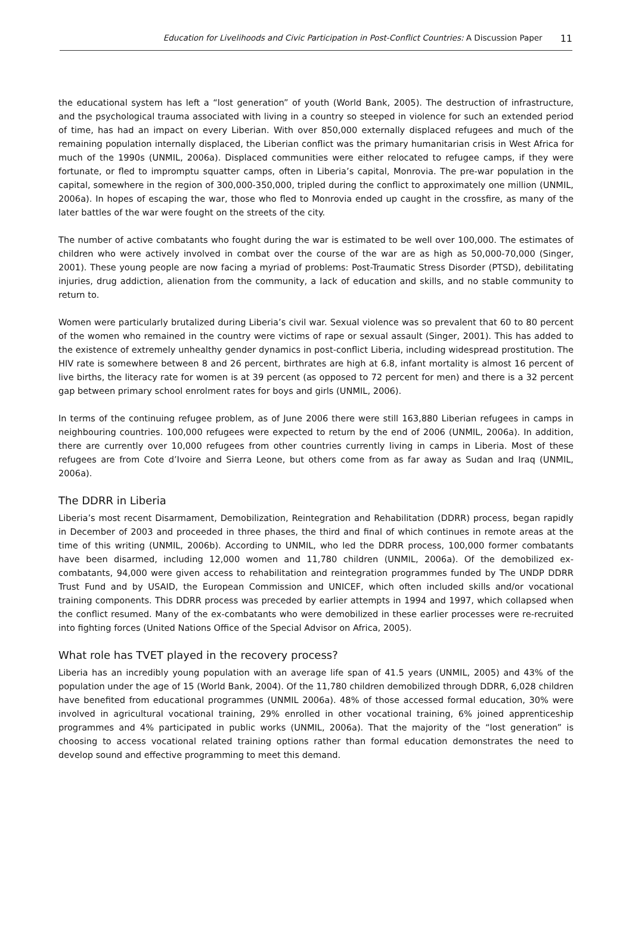Education for Livelihoods and Civic Participation in Post-Conflict Countries: A Discussion Paper
11
the educational system has left a “lost generation” of youth (World Bank, 2005). The destruction of infrastructure, and the psychological trauma associated with living in a country so steeped in violence for such an extended period of time, has had an impact on every Liberian. With over 850,000 externally displaced refugees and much of the remaining population internally displaced, the Liberian conflict was the primary humanitarian crisis in West Africa for much of the 1990s (UNMIL, 2006a). Displaced communities were either relocated to refugee camps, if they were fortunate, or fled to impromptu squatter camps, often in Liberia’s capital, Monrovia. The pre-war population in the capital, somewhere in the region of 300,000-350,000, tripled during the conflict to approximately one million (UNMIL, 2006a). In hopes of escaping the war, those who fled to Monrovia ended up caught in the crossfire, as many of the later battles of the war were fought on the streets of the city.
The number of active combatants who fought during the war is estimated to be well over 100,000. The estimates of children who were actively involved in combat over the course of the war are as high as 50,000-70,000 (Singer, 2001). These young people are now facing a myriad of problems: Post-Traumatic Stress Disorder (PTSD), debilitating injuries, drug addiction, alienation from the community, a lack of education and skills, and no stable community to return to.
Women were particularly brutalized during Liberia’s civil war. Sexual violence was so prevalent that 60 to 80 percent of the women who remained in the country were victims of rape or sexual assault (Singer, 2001). This has added to the existence of extremely unhealthy gender dynamics in post-conflict Liberia, including widespread prostitution. The HIV rate is somewhere between 8 and 26 percent, birthrates are high at 6.8, infant mortality is almost 16 percent of live births, the literacy rate for women is at 39 percent (as opposed to 72 percent for men) and there is a 32 percent gap between primary school enrolment rates for boys and girls (UNMIL, 2006).
In terms of the continuing refugee problem, as of June 2006 there were still 163,880 Liberian refugees in camps in neighbouring countries. 100,000 refugees were expected to return by the end of 2006 (UNMIL, 2006a). In addition, there are currently over 10,000 refugees from other countries currently living in camps in Liberia. Most of these refugees are from Cote d’Ivoire and Sierra Leone, but others come from as far away as Sudan and Iraq (UNMIL, 2006a).
The DDRR in Liberia
Liberia’s most recent Disarmament, Demobilization, Reintegration and Rehabilitation (DDRR) process, began rapidly in December of 2003 and proceeded in three phases, the third and final of which continues in remote areas at the time of this writing (UNMIL, 2006b). According to UNMIL, who led the DDRR process, 100,000 former combatants have been disarmed, including 12,000 women and 11,780 children (UNMIL, 2006a). Of the demobilized ex-combatants, 94,000 were given access to rehabilitation and reintegration programmes funded by The UNDP DDRR Trust Fund and by USAID, the European Commission and UNICEF, which often included skills and/or vocational training components. This DDRR process was preceded by earlier attempts in 1994 and 1997, which collapsed when the conflict resumed. Many of the ex-combatants who were demobilized in these earlier processes were re-recruited into fighting forces (United Nations Office of the Special Advisor on Africa, 2005).
What role has TVET played in the recovery process?
Liberia has an incredibly young population with an average life span of 41.5 years (UNMIL, 2005) and 43% of the population under the age of 15 (World Bank, 2004). Of the 11,780 children demobilized through DDRR, 6,028 children have benefited from educational programmes (UNMIL 2006a). 48% of those accessed formal education, 30% were involved in agricultural vocational training, 29% enrolled in other vocational training, 6% joined apprenticeship programmes and 4% participated in public works (UNMIL, 2006a). That the majority of the “lost generation” is choosing to access vocational related training options rather than formal education demonstrates the need to develop sound and effective programming to meet this demand.